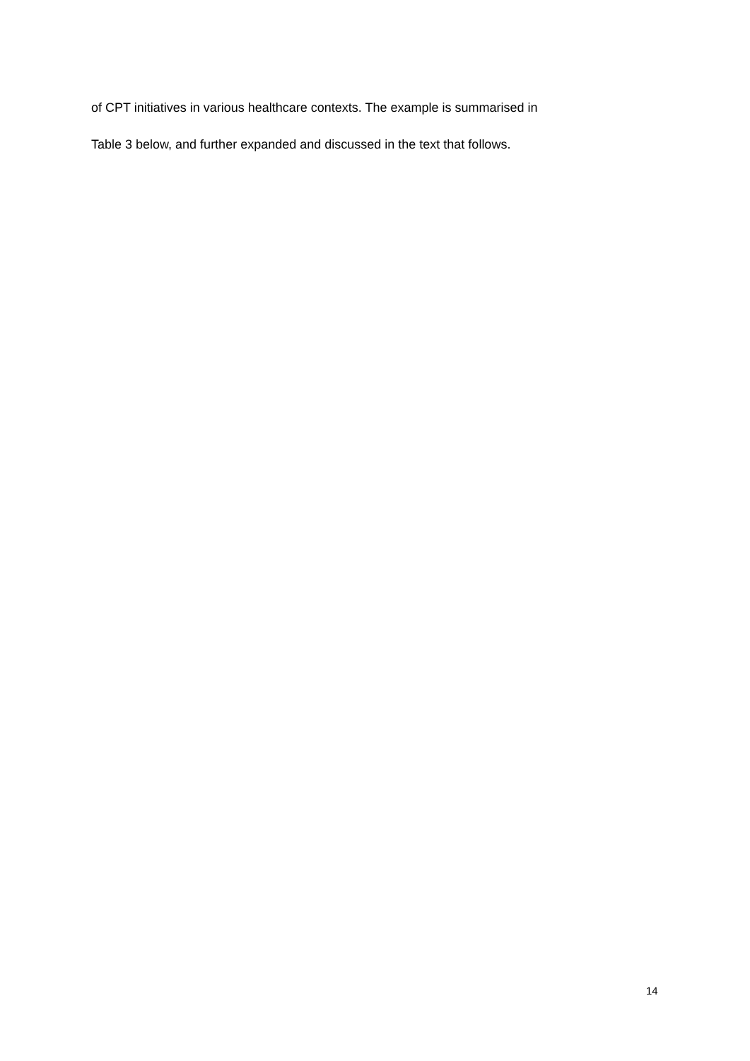of CPT initiatives in various healthcare contexts. The example is summarised in
Table 3 below, and further expanded and discussed in the text that follows.
14